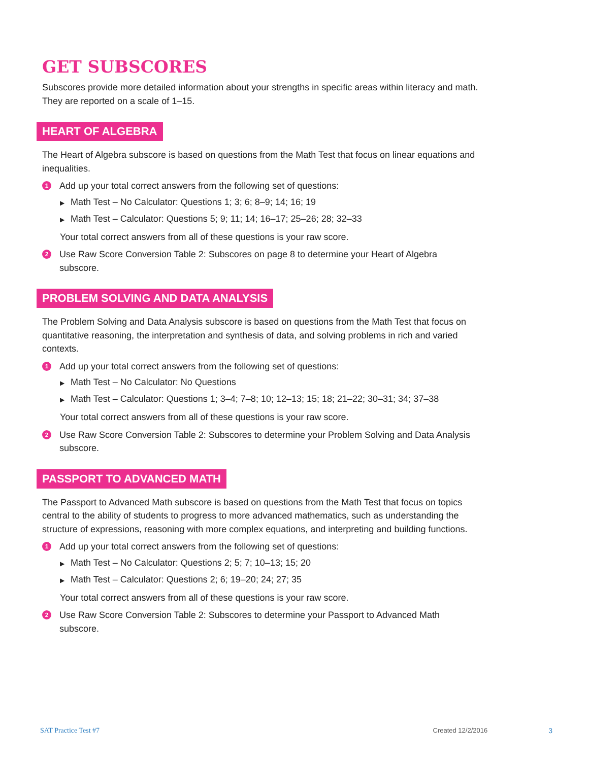GET SUBSCORES
Subscores provide more detailed information about your strengths in specific areas within literacy and math. They are reported on a scale of 1–15.
HEART OF ALGEBRA
The Heart of Algebra subscore is based on questions from the Math Test that focus on linear equations and inequalities.
1
Add up your total correct answers from the following set of questions:
▶ Math Test – No Calculator: Questions 1; 3; 6; 8–9; 14; 16; 19
▶ Math Test – Calculator: Questions 5; 9; 11; 14; 16–17; 25–26; 28; 32–33
Your total correct answers from all of these questions is your raw score.
2
Use Raw Score Conversion Table 2: Subscores on page 8 to determine your Heart of Algebra subscore.
PROBLEM SOLVING AND DATA ANALYSIS
The Problem Solving and Data Analysis subscore is based on questions from the Math Test that focus on quantitative reasoning, the interpretation and synthesis of data, and solving problems in rich and varied contexts.
1
Add up your total correct answers from the following set of questions:
▶ Math Test – No Calculator: No Questions
▶ Math Test – Calculator: Questions 1; 3–4; 7–8; 10; 12–13; 15; 18; 21–22; 30–31; 34; 37–38
Your total correct answers from all of these questions is your raw score.
2
Use Raw Score Conversion Table 2: Subscores to determine your Problem Solving and Data Analysis subscore.
PASSPORT TO ADVANCED MATH
The Passport to Advanced Math subscore is based on questions from the Math Test that focus on topics central to the ability of students to progress to more advanced mathematics, such as understanding the structure of expressions, reasoning with more complex equations, and interpreting and building functions.
1
Add up your total correct answers from the following set of questions:
▶ Math Test – No Calculator: Questions 2; 5; 7; 10–13; 15; 20
▶ Math Test – Calculator: Questions 2; 6; 19–20; 24; 27; 35
Your total correct answers from all of these questions is your raw score.
2
Use Raw Score Conversion Table 2: Subscores to determine your Passport to Advanced Math subscore.
SAT Practice Test #7 Created 12/2/2016 3